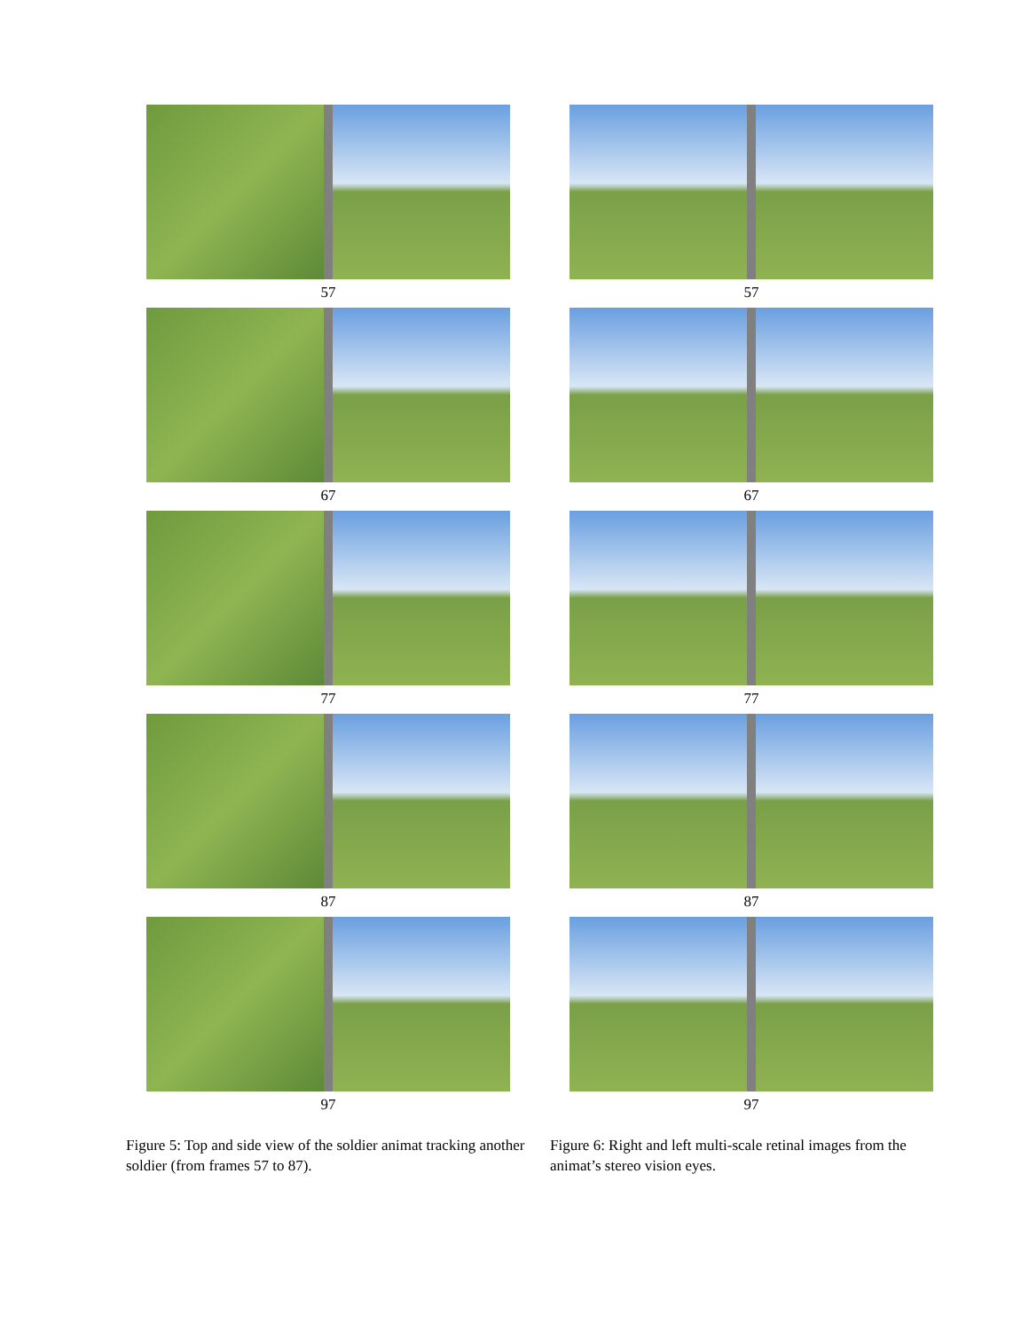57
67
77
87
97
57
67
77
87
97
Figure 5: Top and side view of the soldier animat tracking another soldier (from frames 57 to 87).
Figure 6: Right and left multi-scale retinal images from the animat’s stereo vision eyes.